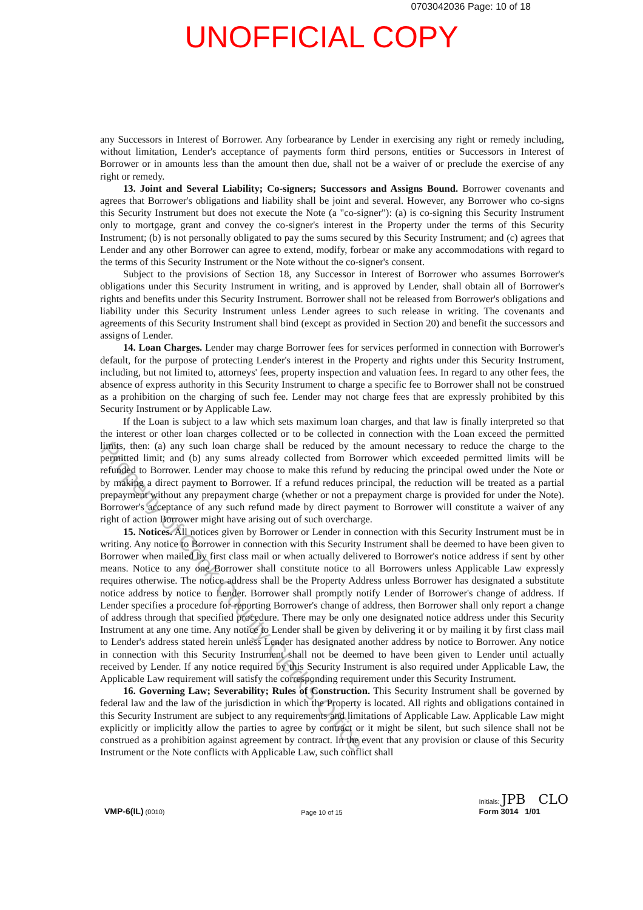0703042036 Page: 10 of 18
UNOFFICIAL COPY
any Successors in Interest of Borrower. Any forbearance by Lender in exercising any right or remedy including, without limitation, Lender's acceptance of payments form third persons, entities or Successors in Interest of Borrower or in amounts less than the amount then due, shall not be a waiver of or preclude the exercise of any right or remedy.
13. Joint and Several Liability; Co-signers; Successors and Assigns Bound. Borrower covenants and agrees that Borrower's obligations and liability shall be joint and several. However, any Borrower who co-signs this Security Instrument but does not execute the Note (a "co-signer"): (a) is co-signing this Security Instrument only to mortgage, grant and convey the co-signer's interest in the Property under the terms of this Security Instrument; (b) is not personally obligated to pay the sums secured by this Security Instrument; and (c) agrees that Lender and any other Borrower can agree to extend, modify, forbear or make any accommodations with regard to the terms of this Security Instrument or the Note without the co-signer's consent.
Subject to the provisions of Section 18, any Successor in Interest of Borrower who assumes Borrower's obligations under this Security Instrument in writing, and is approved by Lender, shall obtain all of Borrower's rights and benefits under this Security Instrument. Borrower shall not be released from Borrower's obligations and liability under this Security Instrument unless Lender agrees to such release in writing. The covenants and agreements of this Security Instrument shall bind (except as provided in Section 20) and benefit the successors and assigns of Lender.
14. Loan Charges. Lender may charge Borrower fees for services performed in connection with Borrower's default, for the purpose of protecting Lender's interest in the Property and rights under this Security Instrument, including, but not limited to, attorneys' fees, property inspection and valuation fees. In regard to any other fees, the absence of express authority in this Security Instrument to charge a specific fee to Borrower shall not be construed as a prohibition on the charging of such fee. Lender may not charge fees that are expressly prohibited by this Security Instrument or by Applicable Law.
If the Loan is subject to a law which sets maximum loan charges, and that law is finally interpreted so that the interest or other loan charges collected or to be collected in connection with the Loan exceed the permitted limits, then: (a) any such loan charge shall be reduced by the amount necessary to reduce the charge to the permitted limit; and (b) any sums already collected from Borrower which exceeded permitted limits will be refunded to Borrower. Lender may choose to make this refund by reducing the principal owed under the Note or by making a direct payment to Borrower. If a refund reduces principal, the reduction will be treated as a partial prepayment without any prepayment charge (whether or not a prepayment charge is provided for under the Note). Borrower's acceptance of any such refund made by direct payment to Borrower will constitute a waiver of any right of action Borrower might have arising out of such overcharge.
15. Notices. All notices given by Borrower or Lender in connection with this Security Instrument must be in writing. Any notice to Borrower in connection with this Security Instrument shall be deemed to have been given to Borrower when mailed by first class mail or when actually delivered to Borrower's notice address if sent by other means. Notice to any one Borrower shall constitute notice to all Borrowers unless Applicable Law expressly requires otherwise. The notice address shall be the Property Address unless Borrower has designated a substitute notice address by notice to Lender. Borrower shall promptly notify Lender of Borrower's change of address. If Lender specifies a procedure for reporting Borrower's change of address, then Borrower shall only report a change of address through that specified procedure. There may be only one designated notice address under this Security Instrument at any one time. Any notice to Lender shall be given by delivering it or by mailing it by first class mail to Lender's address stated herein unless Lender has designated another address by notice to Borrower. Any notice in connection with this Security Instrument shall not be deemed to have been given to Lender until actually received by Lender. If any notice required by this Security Instrument is also required under Applicable Law, the Applicable Law requirement will satisfy the corresponding requirement under this Security Instrument.
16. Governing Law; Severability; Rules of Construction. This Security Instrument shall be governed by federal law and the law of the jurisdiction in which the Property is located. All rights and obligations contained in this Security Instrument are subject to any requirements and limitations of Applicable Law. Applicable Law might explicitly or implicitly allow the parties to agree by contract or it might be silent, but such silence shall not be construed as a prohibition against agreement by contract. In the event that any provision or clause of this Security Instrument or the Note conflicts with Applicable Law, such conflict shall
VMP-6(IL) (0010)
Page 10 of 15
Initials: JPB CLO
Form 3014 1/01
Property of Cook County Clerk's Office